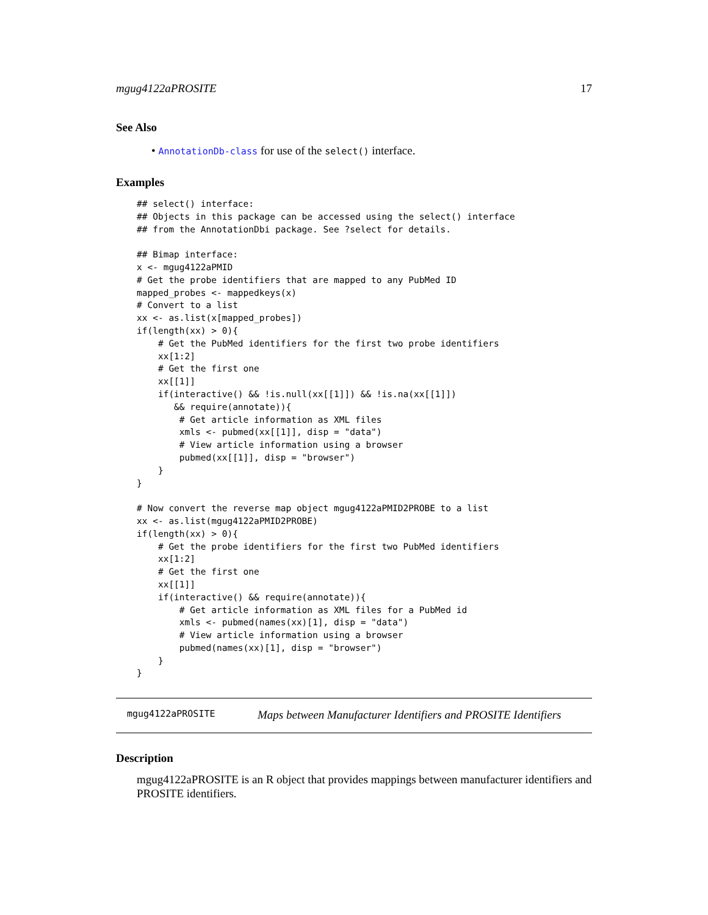mgug4122aPROSITE 17
See Also
• AnnotationDb-class for use of the select() interface.
Examples
## select() interface:
## Objects in this package can be accessed using the select() interface
## from the AnnotationDbi package. See ?select for details.

## Bimap interface:
x <- mgug4122aPMID
# Get the probe identifiers that are mapped to any PubMed ID
mapped_probes <- mappedkeys(x)
# Convert to a list
xx <- as.list(x[mapped_probes])
if(length(xx) > 0){
    # Get the PubMed identifiers for the first two probe identifiers
    xx[1:2]
    # Get the first one
    xx[[1]]
    if(interactive() && !is.null(xx[[1]]) && !is.na(xx[[1]])
       && require(annotate)){
        # Get article information as XML files
        xmls <- pubmed(xx[[1]], disp = "data")
        # View article information using a browser
        pubmed(xx[[1]], disp = "browser")
    }
}

# Now convert the reverse map object mgug4122aPMID2PROBE to a list
xx <- as.list(mgug4122aPMID2PROBE)
if(length(xx) > 0){
    # Get the probe identifiers for the first two PubMed identifiers
    xx[1:2]
    # Get the first one
    xx[[1]]
    if(interactive() && require(annotate)){
        # Get article information as XML files for a PubMed id
        xmls <- pubmed(names(xx)[1], disp = "data")
        # View article information using a browser
        pubmed(names(xx)[1], disp = "browser")
    }
}
mgug4122aPROSITE Maps between Manufacturer Identifiers and PROSITE Identifiers
Description
mgug4122aPROSITE is an R object that provides mappings between manufacturer identifiers and PROSITE identifiers.